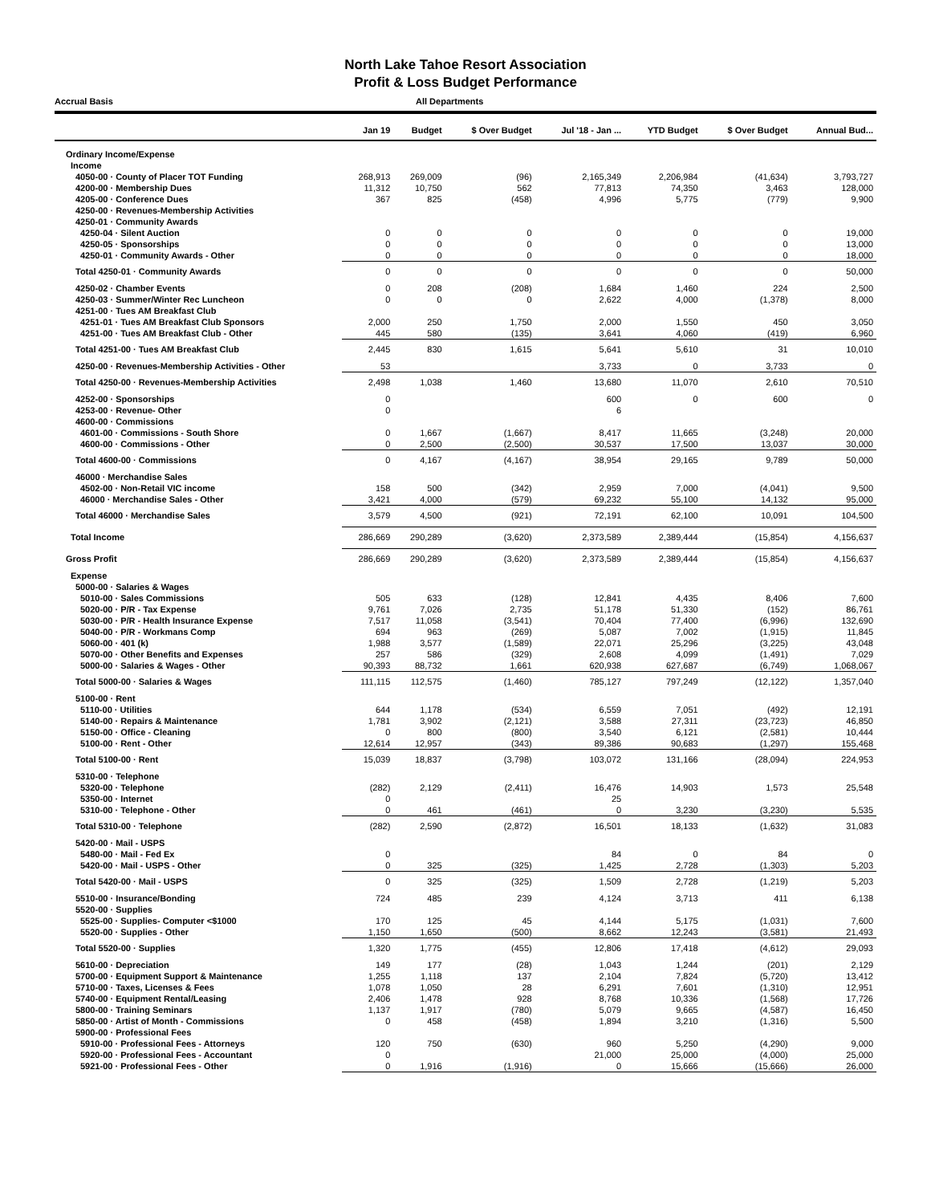North Lake Tahoe Resort Association
Profit & Loss Budget Performance
Accrual Basis All Departments
| | Jan 19 | Budget | $ Over Budget | Jul '18 - Jan ... | YTD Budget | $ Over Budget | Annual Bud... |
| --- | --- | --- | --- | --- | --- | --- | --- |
| Ordinary Income/Expense | | | | | | | |
| Income | | | | | | | |
| 4050-00 · County of Placer TOT Funding | 268,913 | 269,009 | (96) | 2,165,349 | 2,206,984 | (41,634) | 3,793,727 |
| 4200-00 · Membership Dues | 11,312 | 10,750 | 562 | 77,813 | 74,350 | 3,463 | 128,000 |
| 4205-00 · Conference Dues | 367 | 825 | (458) | 4,996 | 5,775 | (779) | 9,900 |
| 4250-00 · Revenues-Membership Activities | | | | | | | |
| 4250-01 · Community Awards | | | | | | | |
| 4250-04 · Silent Auction | 0 | 0 | 0 | 0 | 0 | 0 | 19,000 |
| 4250-05 · Sponsorships | 0 | 0 | 0 | 0 | 0 | 0 | 13,000 |
| 4250-01 · Community Awards - Other | 0 | 0 | 0 | 0 | 0 | 0 | 18,000 |
| Total 4250-01 · Community Awards | 0 | 0 | 0 | 0 | 0 | 0 | 50,000 |
| 4250-02 · Chamber Events | 0 | 208 | (208) | 1,684 | 1,460 | 224 | 2,500 |
| 4250-03 · Summer/Winter Rec Luncheon | 0 | 0 | 0 | 2,622 | 4,000 | (1,378) | 8,000 |
| 4251-00 · Tues AM Breakfast Club | | | | | | | |
| 4251-01 · Tues AM Breakfast Club Sponsors | 2,000 | 250 | 1,750 | 2,000 | 1,550 | 450 | 3,050 |
| 4251-00 · Tues AM Breakfast Club - Other | 445 | 580 | (135) | 3,641 | 4,060 | (419) | 6,960 |
| Total 4251-00 · Tues AM Breakfast Club | 2,445 | 830 | 1,615 | 5,641 | 5,610 | 31 | 10,010 |
| 4250-00 · Revenues-Membership Activities - Other | 53 | | | 3,733 | 0 | 3,733 | 0 |
| Total 4250-00 · Revenues-Membership Activities | 2,498 | 1,038 | 1,460 | 13,680 | 11,070 | 2,610 | 70,510 |
| 4252-00 · Sponsorships | 0 | | | 600 | 0 | 600 | 0 |
| 4253-00 · Revenue- Other | 0 | | | 6 | | | |
| 4600-00 · Commissions | | | | | | | |
| 4601-00 · Commissions - South Shore | 0 | 1,667 | (1,667) | 8,417 | 11,665 | (3,248) | 20,000 |
| 4600-00 · Commissions - Other | 0 | 2,500 | (2,500) | 30,537 | 17,500 | 13,037 | 30,000 |
| Total 4600-00 · Commissions | 0 | 4,167 | (4,167) | 38,954 | 29,165 | 9,789 | 50,000 |
| 46000 · Merchandise Sales | | | | | | | |
| 4502-00 · Non-Retail VIC income | 158 | 500 | (342) | 2,959 | 7,000 | (4,041) | 9,500 |
| 46000 · Merchandise Sales - Other | 3,421 | 4,000 | (579) | 69,232 | 55,100 | 14,132 | 95,000 |
| Total 46000 · Merchandise Sales | 3,579 | 4,500 | (921) | 72,191 | 62,100 | 10,091 | 104,500 |
| Total Income | 286,669 | 290,289 | (3,620) | 2,373,589 | 2,389,444 | (15,854) | 4,156,637 |
| Gross Profit | 286,669 | 290,289 | (3,620) | 2,373,589 | 2,389,444 | (15,854) | 4,156,637 |
| Expense | | | | | | | |
| 5000-00 · Salaries & Wages | | | | | | | |
| 5010-00 · Sales Commissions | 505 | 633 | (128) | 12,841 | 4,435 | 8,406 | 7,600 |
| 5020-00 · P/R - Tax Expense | 9,761 | 7,026 | 2,735 | 51,178 | 51,330 | (152) | 86,761 |
| 5030-00 · P/R - Health Insurance Expense | 7,517 | 11,058 | (3,541) | 70,404 | 77,400 | (6,996) | 132,690 |
| 5040-00 · P/R - Workmans Comp | 694 | 963 | (269) | 5,087 | 7,002 | (1,915) | 11,845 |
| 5060-00 · 401 (k) | 1,988 | 3,577 | (1,589) | 22,071 | 25,296 | (3,225) | 43,048 |
| 5070-00 · Other Benefits and Expenses | 257 | 586 | (329) | 2,608 | 4,099 | (1,491) | 7,029 |
| 5000-00 · Salaries & Wages - Other | 90,393 | 88,732 | 1,661 | 620,938 | 627,687 | (6,749) | 1,068,067 |
| Total 5000-00 · Salaries & Wages | 111,115 | 112,575 | (1,460) | 785,127 | 797,249 | (12,122) | 1,357,040 |
| 5100-00 · Rent | | | | | | | |
| 5110-00 · Utilities | 644 | 1,178 | (534) | 6,559 | 7,051 | (492) | 12,191 |
| 5140-00 · Repairs & Maintenance | 1,781 | 3,902 | (2,121) | 3,588 | 27,311 | (23,723) | 46,850 |
| 5150-00 · Office - Cleaning | 0 | 800 | (800) | 3,540 | 6,121 | (2,581) | 10,444 |
| 5100-00 · Rent - Other | 12,614 | 12,957 | (343) | 89,386 | 90,683 | (1,297) | 155,468 |
| Total 5100-00 · Rent | 15,039 | 18,837 | (3,798) | 103,072 | 131,166 | (28,094) | 224,953 |
| 5310-00 · Telephone | | | | | | | |
| 5320-00 · Telephone | (282) | 2,129 | (2,411) | 16,476 | 14,903 | 1,573 | 25,548 |
| 5350-00 · Internet | 0 | | | 25 | | | |
| 5310-00 · Telephone - Other | 0 | 461 | (461) | 0 | 3,230 | (3,230) | 5,535 |
| Total 5310-00 · Telephone | (282) | 2,590 | (2,872) | 16,501 | 18,133 | (1,632) | 31,083 |
| 5420-00 · Mail - USPS | | | | | | | |
| 5480-00 · Mail - Fed Ex | 0 | | | 84 | 0 | 84 | 0 |
| 5420-00 · Mail - USPS - Other | 0 | 325 | (325) | 1,425 | 2,728 | (1,303) | 5,203 |
| Total 5420-00 · Mail - USPS | 0 | 325 | (325) | 1,509 | 2,728 | (1,219) | 5,203 |
| 5510-00 · Insurance/Bonding | 724 | 485 | 239 | 4,124 | 3,713 | 411 | 6,138 |
| 5520-00 · Supplies | | | | | | | |
| 5525-00 · Supplies- Computer <$1000 | 170 | 125 | 45 | 4,144 | 5,175 | (1,031) | 7,600 |
| 5520-00 · Supplies - Other | 1,150 | 1,650 | (500) | 8,662 | 12,243 | (3,581) | 21,493 |
| Total 5520-00 · Supplies | 1,320 | 1,775 | (455) | 12,806 | 17,418 | (4,612) | 29,093 |
| 5610-00 · Depreciation | 149 | 177 | (28) | 1,043 | 1,244 | (201) | 2,129 |
| 5700-00 · Equipment Support & Maintenance | 1,255 | 1,118 | 137 | 2,104 | 7,824 | (5,720) | 13,412 |
| 5710-00 · Taxes, Licenses & Fees | 1,078 | 1,050 | 28 | 6,291 | 7,601 | (1,310) | 12,951 |
| 5740-00 · Equipment Rental/Leasing | 2,406 | 1,478 | 928 | 8,768 | 10,336 | (1,568) | 17,726 |
| 5800-00 · Training Seminars | 1,137 | 1,917 | (780) | 5,079 | 9,665 | (4,587) | 16,450 |
| 5850-00 · Artist of Month - Commissions | 0 | 458 | (458) | 1,894 | 3,210 | (1,316) | 5,500 |
| 5900-00 · Professional Fees | | | | | | | |
| 5910-00 · Professional Fees - Attorneys | 120 | 750 | (630) | 960 | 5,250 | (4,290) | 9,000 |
| 5920-00 · Professional Fees - Accountant | 0 | | | 21,000 | 25,000 | (4,000) | 25,000 |
| 5921-00 · Professional Fees - Other | 0 | 1,916 | (1,916) | 0 | 15,666 | (15,666) | 26,000 |